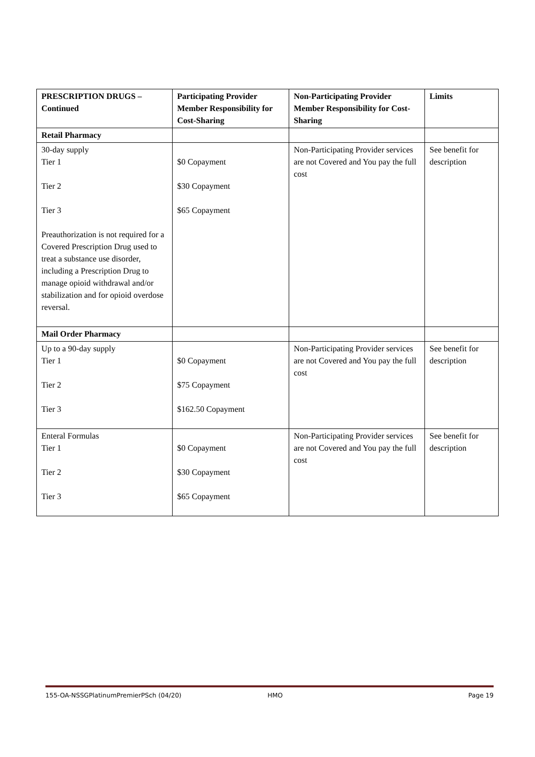| PRESCRIPTION DRUGS – Continued | Participating Provider Member Responsibility for Cost-Sharing | Non-Participating Provider Member Responsibility for Cost-Sharing | Limits |
| --- | --- | --- | --- |
| Retail Pharmacy | | | |
| 30-day supply Tier 1 Tier 2 Tier 3 Preauthorization is not required for a Covered Prescription Drug used to treat a substance use disorder, including a Prescription Drug to manage opioid withdrawal and/or stabilization and for opioid overdose reversal. | $0 Copayment $30 Copayment $65 Copayment | Non-Participating Provider services are not Covered and You pay the full cost | See benefit for description |
| Mail Order Pharmacy | | | |
| Up to a 90-day supply Tier 1 Tier 2 Tier 3 | $0 Copayment $75 Copayment $162.50 Copayment | Non-Participating Provider services are not Covered and You pay the full cost | See benefit for description |
| Enteral Formulas Tier 1 Tier 2 Tier 3 | $0 Copayment $30 Copayment $65 Copayment | Non-Participating Provider services are not Covered and You pay the full cost | See benefit for description |
155-OA-NSSGPlatinumPremierPSch (04/20) HMO Page 19